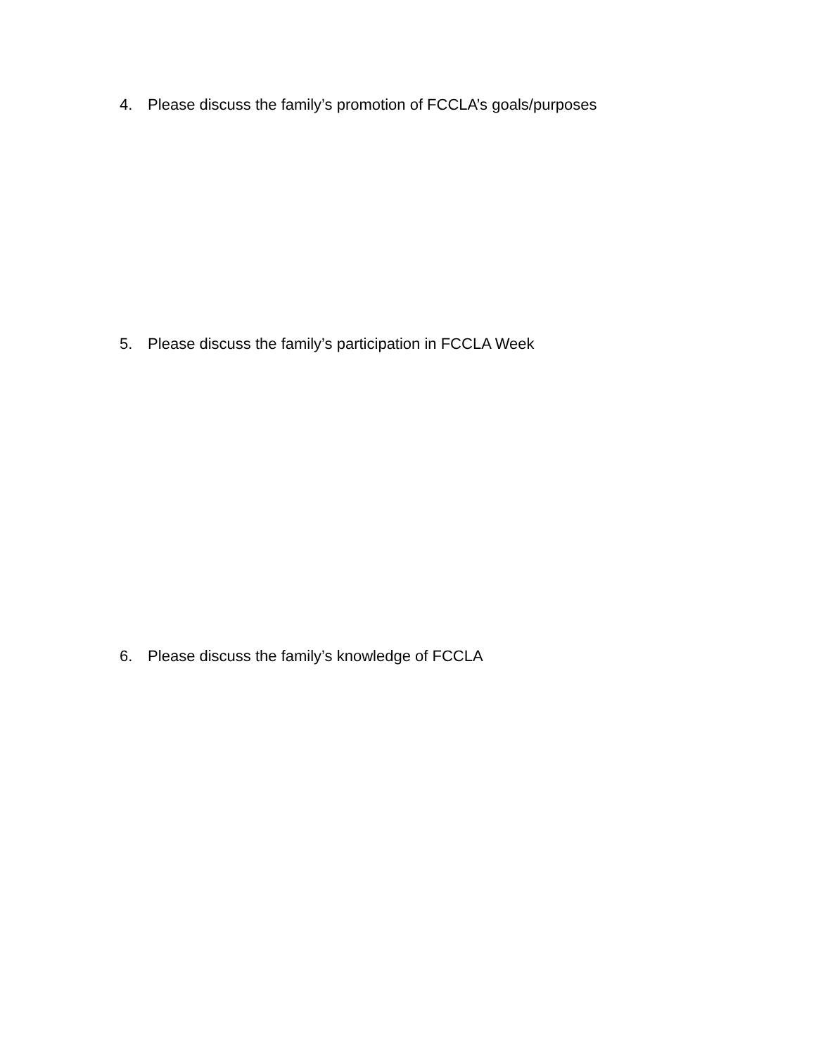4. Please discuss the family’s promotion of FCCLA’s goals/purposes
5. Please discuss the family’s participation in FCCLA Week
6. Please discuss the family’s knowledge of FCCLA